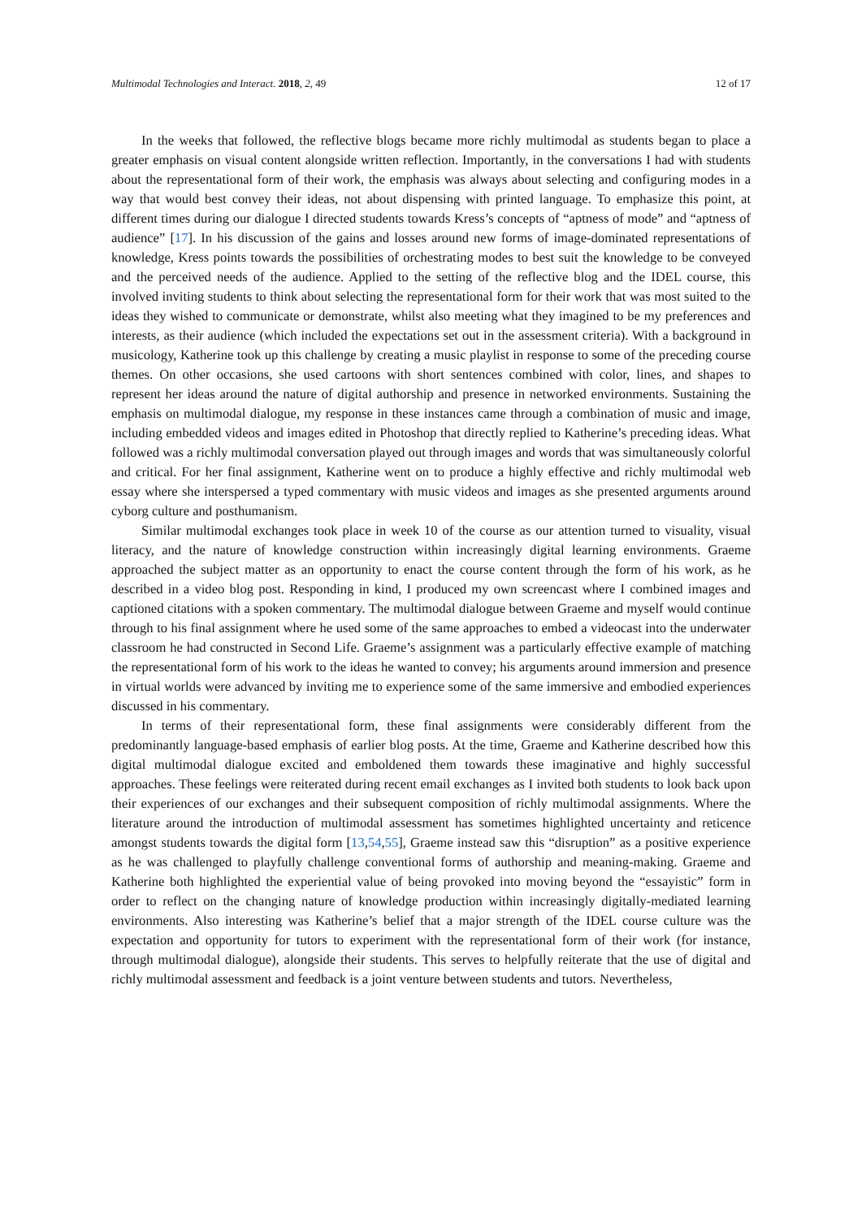Multimodal Technologies and Interact. 2018, 2, 49 12 of 17
In the weeks that followed, the reflective blogs became more richly multimodal as students began to place a greater emphasis on visual content alongside written reflection. Importantly, in the conversations I had with students about the representational form of their work, the emphasis was always about selecting and configuring modes in a way that would best convey their ideas, not about dispensing with printed language. To emphasize this point, at different times during our dialogue I directed students towards Kress’s concepts of “aptness of mode” and “aptness of audience” [17]. In his discussion of the gains and losses around new forms of image-dominated representations of knowledge, Kress points towards the possibilities of orchestrating modes to best suit the knowledge to be conveyed and the perceived needs of the audience. Applied to the setting of the reflective blog and the IDEL course, this involved inviting students to think about selecting the representational form for their work that was most suited to the ideas they wished to communicate or demonstrate, whilst also meeting what they imagined to be my preferences and interests, as their audience (which included the expectations set out in the assessment criteria). With a background in musicology, Katherine took up this challenge by creating a music playlist in response to some of the preceding course themes. On other occasions, she used cartoons with short sentences combined with color, lines, and shapes to represent her ideas around the nature of digital authorship and presence in networked environments. Sustaining the emphasis on multimodal dialogue, my response in these instances came through a combination of music and image, including embedded videos and images edited in Photoshop that directly replied to Katherine’s preceding ideas. What followed was a richly multimodal conversation played out through images and words that was simultaneously colorful and critical. For her final assignment, Katherine went on to produce a highly effective and richly multimodal web essay where she interspersed a typed commentary with music videos and images as she presented arguments around cyborg culture and posthumanism.
Similar multimodal exchanges took place in week 10 of the course as our attention turned to visuality, visual literacy, and the nature of knowledge construction within increasingly digital learning environments. Graeme approached the subject matter as an opportunity to enact the course content through the form of his work, as he described in a video blog post. Responding in kind, I produced my own screencast where I combined images and captioned citations with a spoken commentary. The multimodal dialogue between Graeme and myself would continue through to his final assignment where he used some of the same approaches to embed a videocast into the underwater classroom he had constructed in Second Life. Graeme’s assignment was a particularly effective example of matching the representational form of his work to the ideas he wanted to convey; his arguments around immersion and presence in virtual worlds were advanced by inviting me to experience some of the same immersive and embodied experiences discussed in his commentary.
In terms of their representational form, these final assignments were considerably different from the predominantly language-based emphasis of earlier blog posts. At the time, Graeme and Katherine described how this digital multimodal dialogue excited and emboldened them towards these imaginative and highly successful approaches. These feelings were reiterated during recent email exchanges as I invited both students to look back upon their experiences of our exchanges and their subsequent composition of richly multimodal assignments. Where the literature around the introduction of multimodal assessment has sometimes highlighted uncertainty and reticence amongst students towards the digital form [13,54,55], Graeme instead saw this “disruption” as a positive experience as he was challenged to playfully challenge conventional forms of authorship and meaning-making. Graeme and Katherine both highlighted the experiential value of being provoked into moving beyond the “essayistic” form in order to reflect on the changing nature of knowledge production within increasingly digitally-mediated learning environments. Also interesting was Katherine’s belief that a major strength of the IDEL course culture was the expectation and opportunity for tutors to experiment with the representational form of their work (for instance, through multimodal dialogue), alongside their students. This serves to helpfully reiterate that the use of digital and richly multimodal assessment and feedback is a joint venture between students and tutors. Nevertheless,